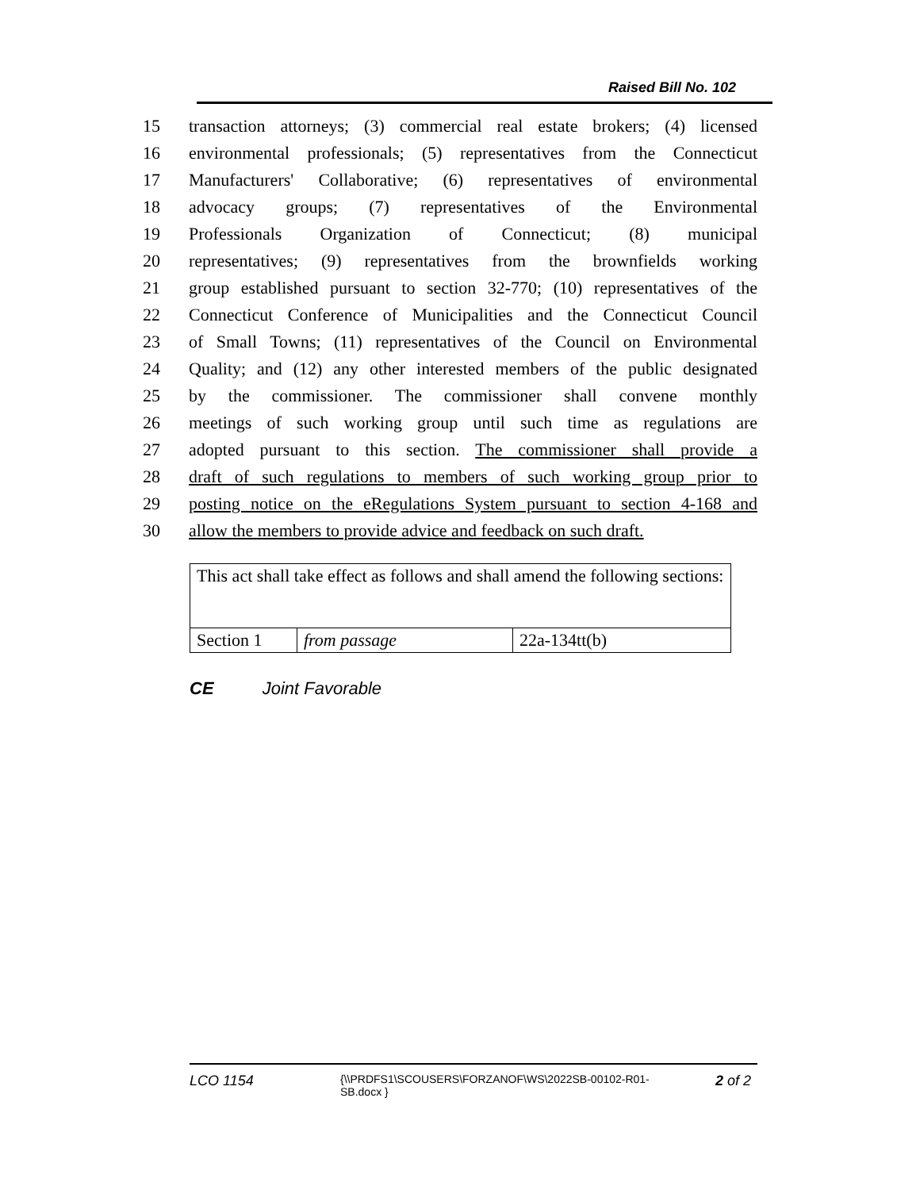Raised Bill No. 102
15 transaction attorneys; (3) commercial real estate brokers; (4) licensed
16 environmental professionals; (5) representatives from the Connecticut
17 Manufacturers' Collaborative; (6) representatives of environmental
18 advocacy groups; (7) representatives of the Environmental
19 Professionals Organization of Connecticut; (8) municipal
20 representatives; (9) representatives from the brownfields working
21 group established pursuant to section 32-770; (10) representatives of the
22 Connecticut Conference of Municipalities and the Connecticut Council
23 of Small Towns; (11) representatives of the Council on Environmental
24 Quality; and (12) any other interested members of the public designated
25 by the commissioner. The commissioner shall convene monthly
26 meetings of such working group until such time as regulations are
27 adopted pursuant to this section. The commissioner shall provide a
28 draft of such regulations to members of such working group prior to
29 posting notice on the eRegulations System pursuant to section 4-168 and
30 allow the members to provide advice and feedback on such draft.
| This act shall take effect as follows and shall amend the following sections: | | |
| Section 1 | from passage | 22a-134tt(b) |
CE Joint Favorable
LCO 1154 {\\PRDFS1\SCOUSERS\FORZANOF\WS\2022SB-00102-R01-SB.docx } 2 of 2